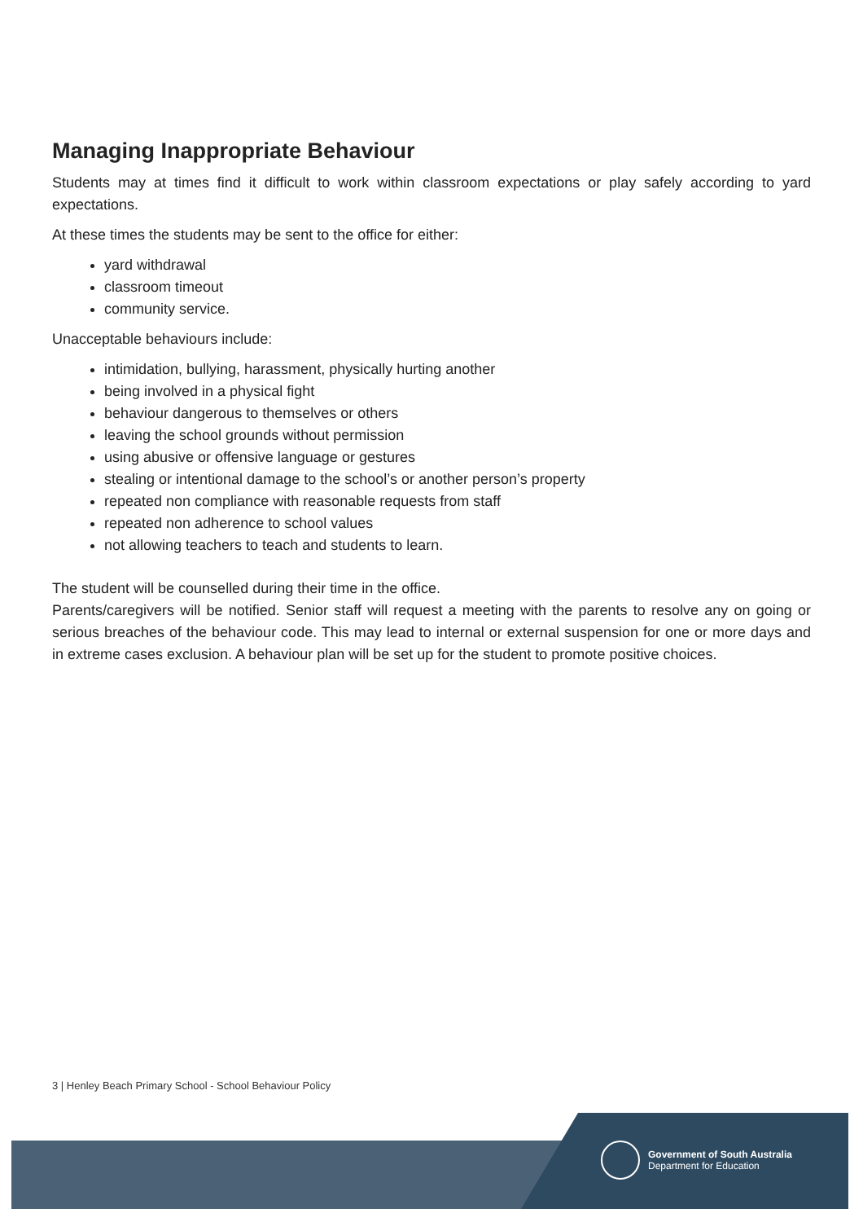Managing Inappropriate Behaviour
Students may at times find it difficult to work within classroom expectations or play safely according to yard expectations.
At these times the students may be sent to the office for either:
yard withdrawal
classroom timeout
community service.
Unacceptable behaviours include:
intimidation, bullying, harassment, physically hurting another
being involved in a physical fight
behaviour dangerous to themselves or others
leaving the school grounds without permission
using abusive or offensive language or gestures
stealing or intentional damage to the school’s or another person’s property
repeated non compliance with reasonable requests from staff
repeated non adherence to school values
not allowing teachers to teach and students to learn.
The student will be counselled during their time in the office.
Parents/caregivers will be notified. Senior staff will request a meeting with the parents to resolve any on going or serious breaches of the behaviour code. This may lead to internal or external suspension for one or more days and in extreme cases exclusion. A behaviour plan will be set up for the student to promote positive choices.
3 | Henley Beach Primary School - School Behaviour Policy
Government of South Australia
Department for Education